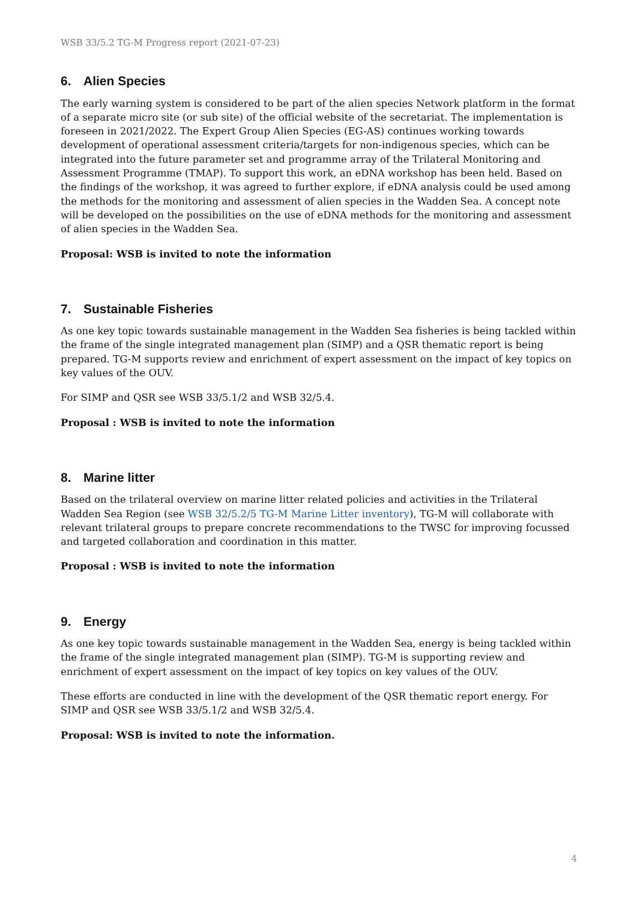WSB 33/5.2 TG-M Progress report (2021-07-23)
6. Alien Species
The early warning system is considered to be part of the alien species Network platform in the format of a separate micro site (or sub site) of the official website of the secretariat. The implementation is foreseen in 2021/2022. The Expert Group Alien Species (EG-AS) continues working towards development of operational assessment criteria/targets for non-indigenous species, which can be integrated into the future parameter set and programme array of the Trilateral Monitoring and Assessment Programme (TMAP). To support this work, an eDNA workshop has been held. Based on the findings of the workshop, it was agreed to further explore, if eDNA analysis could be used among the methods for the monitoring and assessment of alien species in the Wadden Sea. A concept note will be developed on the possibilities on the use of eDNA methods for the monitoring and assessment of alien species in the Wadden Sea.
Proposal: WSB is invited to note the information
7. Sustainable Fisheries
As one key topic towards sustainable management in the Wadden Sea fisheries is being tackled within the frame of the single integrated management plan (SIMP) and a QSR thematic report is being prepared. TG-M supports review and enrichment of expert assessment on the impact of key topics on key values of the OUV.
For SIMP and QSR see WSB 33/5.1/2 and WSB 32/5.4.
Proposal : WSB is invited to note the information
8. Marine litter
Based on the trilateral overview on marine litter related policies and activities in the Trilateral Wadden Sea Region (see WSB 32/5.2/5 TG-M Marine Litter inventory), TG-M will collaborate with relevant trilateral groups to prepare concrete recommendations to the TWSC for improving focussed and targeted collaboration and coordination in this matter.
Proposal : WSB is invited to note the information
9. Energy
As one key topic towards sustainable management in the Wadden Sea, energy is being tackled within the frame of the single integrated management plan (SIMP). TG-M is supporting review and enrichment of expert assessment on the impact of key topics on key values of the OUV.
These efforts are conducted in line with the development of the QSR thematic report energy. For SIMP and QSR see WSB 33/5.1/2 and WSB 32/5.4.
Proposal: WSB is invited to note the information.
4